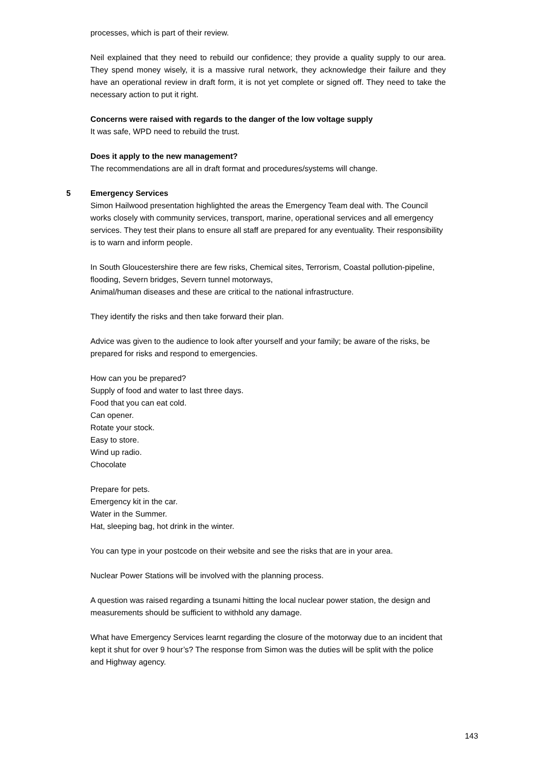processes, which is part of their review.
Neil explained that they need to rebuild our confidence; they provide a quality supply to our area. They spend money wisely, it is a massive rural network, they acknowledge their failure and they have an operational review in draft form, it is not yet complete or signed off. They need to take the necessary action to put it right.
Concerns were raised with regards to the danger of the low voltage supply
It was safe, WPD need to rebuild the trust.
Does it apply to the new management?
The recommendations are all in draft format and procedures/systems will change.
5 Emergency Services
Simon Hailwood presentation highlighted the areas the Emergency Team deal with. The Council works closely with community services, transport, marine, operational services and all emergency services. They test their plans to ensure all staff are prepared for any eventuality. Their responsibility is to warn and inform people.
In South Gloucestershire there are few risks, Chemical sites, Terrorism, Coastal pollution-pipeline, flooding, Severn bridges, Severn tunnel motorways,
Animal/human diseases and these are critical to the national infrastructure.
They identify the risks and then take forward their plan.
Advice was given to the audience to look after yourself and your family; be aware of the risks, be prepared for risks and respond to emergencies.
How can you be prepared?
Supply of food and water to last three days.
Food that you can eat cold.
Can opener.
Rotate your stock.
Easy to store.
Wind up radio.
Chocolate
Prepare for pets.
Emergency kit in the car.
Water in the Summer.
Hat, sleeping bag, hot drink in the winter.
You can type in your postcode on their website and see the risks that are in your area.
Nuclear Power Stations will be involved with the planning process.
A question was raised regarding a tsunami hitting the local nuclear power station, the design and measurements should be sufficient to withhold any damage.
What have Emergency Services learnt regarding the closure of the motorway due to an incident that kept it shut for over 9 hour’s? The response from Simon was the duties will be split with the police and Highway agency.
143